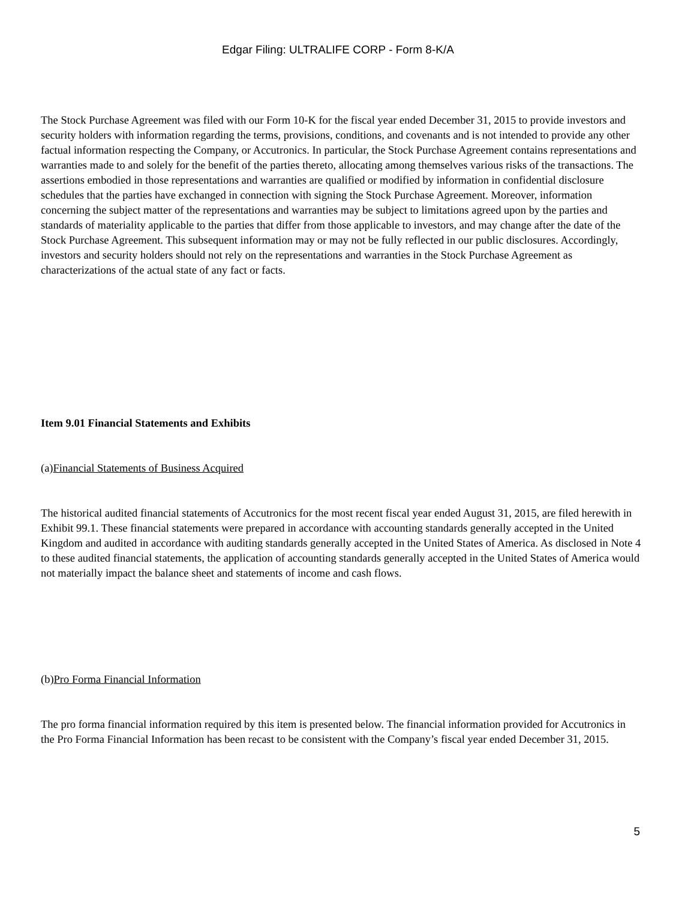Edgar Filing: ULTRALIFE CORP - Form 8-K/A
The Stock Purchase Agreement was filed with our Form 10-K for the fiscal year ended December 31, 2015 to provide investors and security holders with information regarding the terms, provisions, conditions, and covenants and is not intended to provide any other factual information respecting the Company, or Accutronics. In particular, the Stock Purchase Agreement contains representations and warranties made to and solely for the benefit of the parties thereto, allocating among themselves various risks of the transactions. The assertions embodied in those representations and warranties are qualified or modified by information in confidential disclosure schedules that the parties have exchanged in connection with signing the Stock Purchase Agreement. Moreover, information concerning the subject matter of the representations and warranties may be subject to limitations agreed upon by the parties and standards of materiality applicable to the parties that differ from those applicable to investors, and may change after the date of the Stock Purchase Agreement. This subsequent information may or may not be fully reflected in our public disclosures. Accordingly, investors and security holders should not rely on the representations and warranties in the Stock Purchase Agreement as characterizations of the actual state of any fact or facts.
Item 9.01 Financial Statements and Exhibits
(a)Financial Statements of Business Acquired
The historical audited financial statements of Accutronics for the most recent fiscal year ended August 31, 2015, are filed herewith in Exhibit 99.1. These financial statements were prepared in accordance with accounting standards generally accepted in the United Kingdom and audited in accordance with auditing standards generally accepted in the United States of America. As disclosed in Note 4 to these audited financial statements, the application of accounting standards generally accepted in the United States of America would not materially impact the balance sheet and statements of income and cash flows.
(b)Pro Forma Financial Information
The pro forma financial information required by this item is presented below. The financial information provided for Accutronics in the Pro Forma Financial Information has been recast to be consistent with the Company’s fiscal year ended December 31, 2015.
5